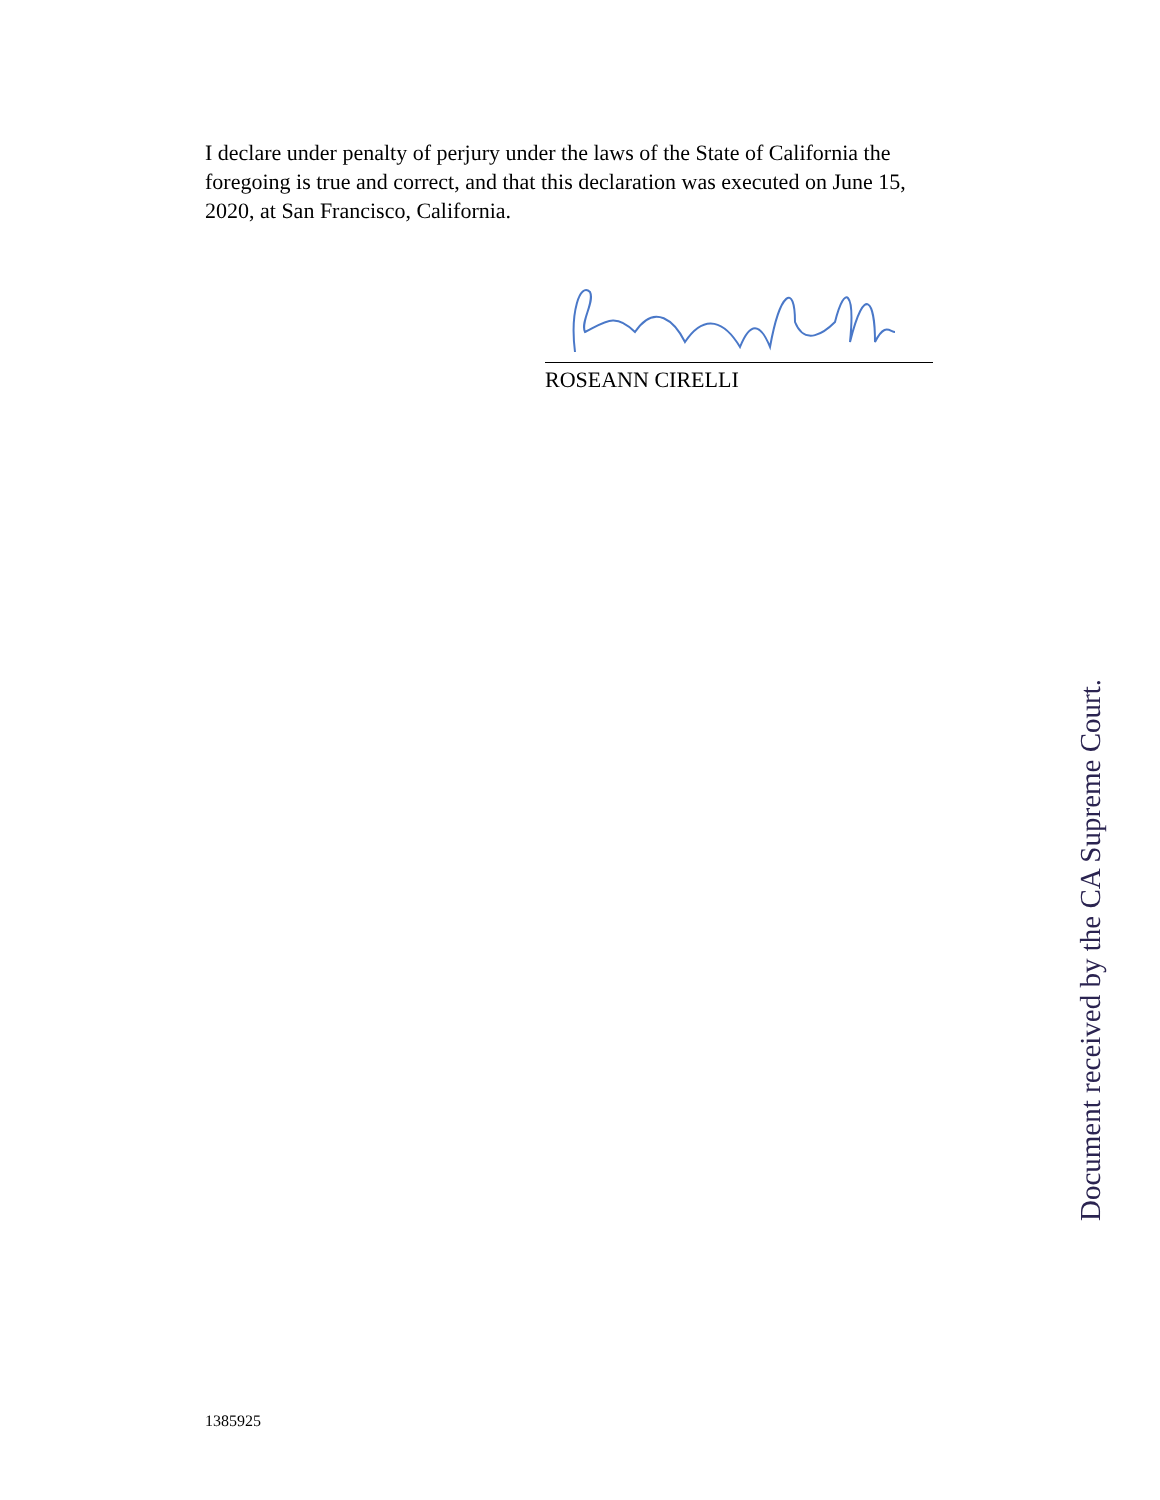I declare under penalty of perjury under the laws of the State of California the foregoing is true and correct, and that this declaration was executed on June 15, 2020, at San Francisco, California.
ROSEANN CIRELLI
Document received by the CA Supreme Court.
1385925